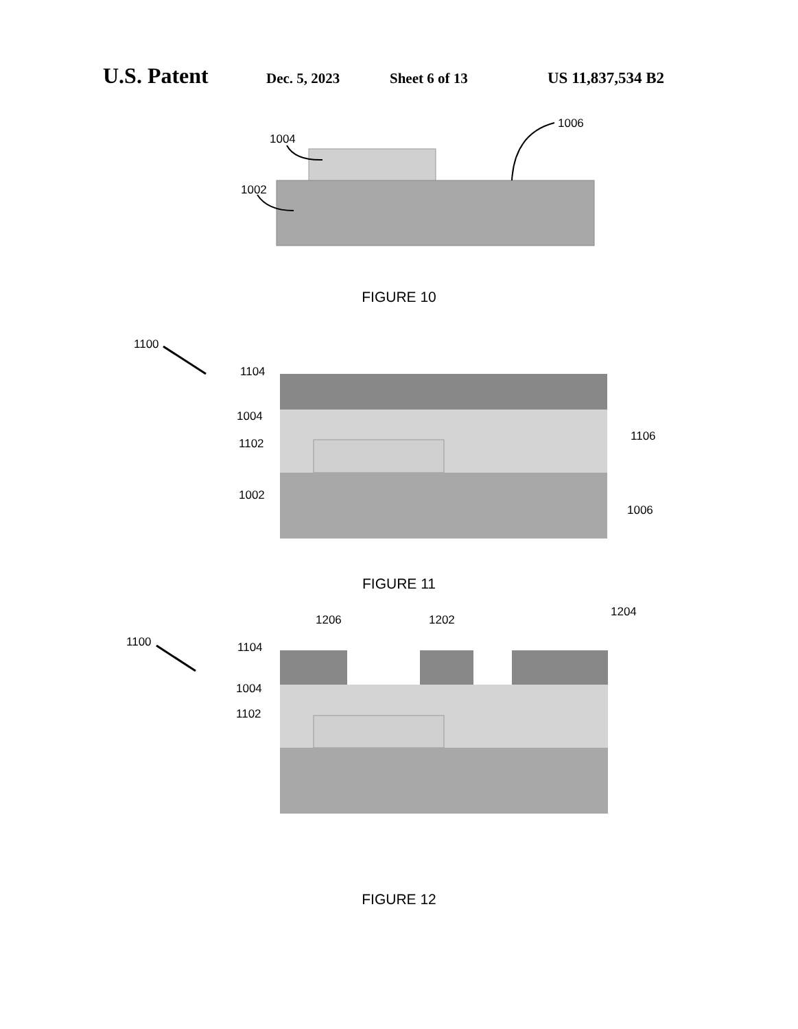U.S. Patent Dec. 5, 2023 Sheet 6 of 13 US 11,837,534 B2
1004
1002
1006
FIGURE 10
1100
1104
1004
1102
1002
1106
1006
FIGURE 11
1100
1104
1004
1102
1206
1202
1204
FIGURE 12